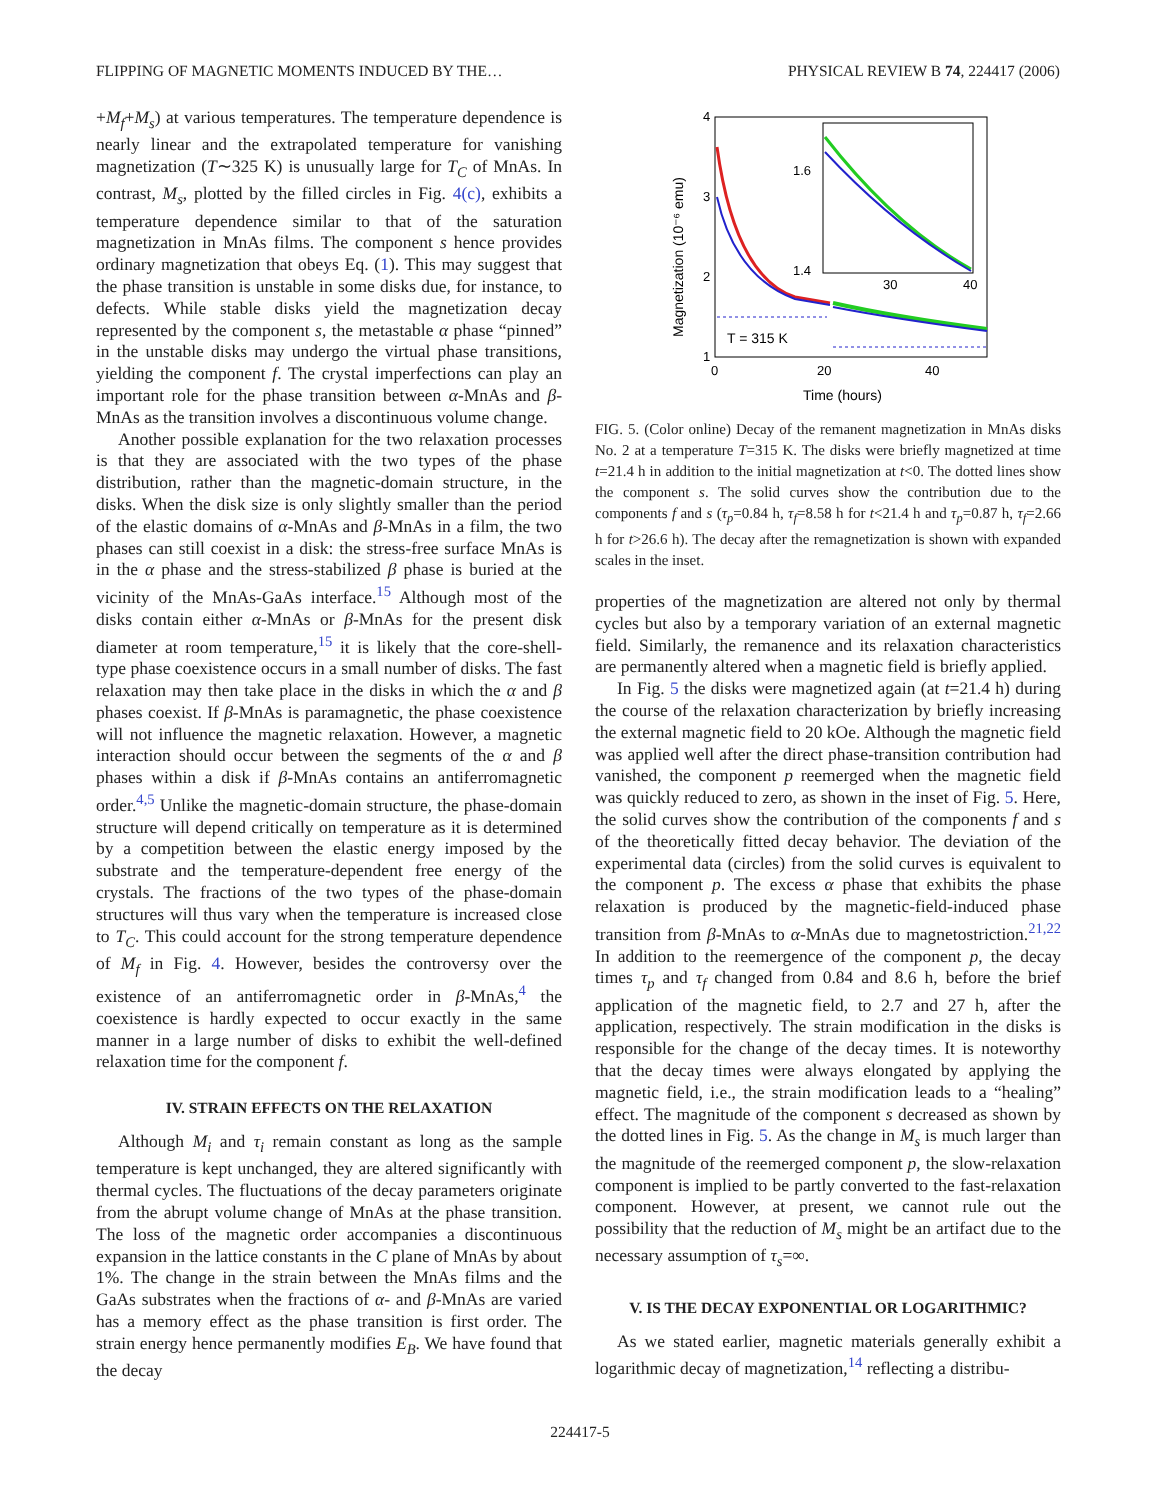FLIPPING OF MAGNETIC MOMENTS INDUCED BY THE… PHYSICAL REVIEW B 74, 224417 (2006)
+M<sub>f</sub>+M<sub>s</sub>) at various temperatures. The temperature dependence is nearly linear and the extrapolated temperature for vanishing magnetization (T∼325 K) is unusually large for T<sub>C</sub> of MnAs. In contrast, M<sub>s</sub>, plotted by the filled circles in Fig. 4(c), exhibits a temperature dependence similar to that of the saturation magnetization in MnAs films. The component s hence provides ordinary magnetization that obeys Eq. (1). This may suggest that the phase transition is unstable in some disks due, for instance, to defects. While stable disks yield the magnetization decay represented by the component s, the metastable α phase “pinned” in the unstable disks may undergo the virtual phase transitions, yielding the component f. The crystal imperfections can play an important role for the phase transition between α-MnAs and β-MnAs as the transition involves a discontinuous volume change.
Another possible explanation for the two relaxation processes is that they are associated with the two types of the phase distribution, rather than the magnetic-domain structure, in the disks. When the disk size is only slightly smaller than the period of the elastic domains of α-MnAs and β-MnAs in a film, the two phases can still coexist in a disk: the stress-free surface MnAs is in the α phase and the stress-stabilized β phase is buried at the vicinity of the MnAs-GaAs interface.<sup>15</sup> Although most of the disks contain either α-MnAs or β-MnAs for the present disk diameter at room temperature,<sup>15</sup> it is likely that the core-shell-type phase coexistence occurs in a small number of disks. The fast relaxation may then take place in the disks in which the α and β phases coexist. If β-MnAs is paramagnetic, the phase coexistence will not influence the magnetic relaxation. However, a magnetic interaction should occur between the segments of the α and β phases within a disk if β-MnAs contains an antiferromagnetic order.<sup>4,5</sup> Unlike the magnetic-domain structure, the phase-domain structure will depend critically on temperature as it is determined by a competition between the elastic energy imposed by the substrate and the temperature-dependent free energy of the crystals. The fractions of the two types of the phase-domain structures will thus vary when the temperature is increased close to T<sub>C</sub>. This could account for the strong temperature dependence of M<sub>f</sub> in Fig. 4. However, besides the controversy over the existence of an antiferromagnetic order in β-MnAs,<sup>4</sup> the coexistence is hardly expected to occur exactly in the same manner in a large number of disks to exhibit the well-defined relaxation time for the component f.
IV. STRAIN EFFECTS ON THE RELAXATION
Although M<sub>i</sub> and τ<sub>i</sub> remain constant as long as the sample temperature is kept unchanged, they are altered significantly with thermal cycles. The fluctuations of the decay parameters originate from the abrupt volume change of MnAs at the phase transition. The loss of the magnetic order accompanies a discontinuous expansion in the lattice constants in the C plane of MnAs by about 1%. The change in the strain between the MnAs films and the GaAs substrates when the fractions of α- and β-MnAs are varied has a memory effect as the phase transition is first order. The strain energy hence permanently modifies E<sub>B</sub>. We have found that the decay
4
3
2
1
0
20
40
Time (hours)
Magnetization (10⁻⁶ emu)
T = 315 K
1.6
1.4
30
40
FIG. 5. (Color online) Decay of the remanent magnetization in MnAs disks No. 2 at a temperature T=315 K. The disks were briefly magnetized at time t=21.4 h in addition to the initial magnetization at t<0. The dotted lines show the component s. The solid curves show the contribution due to the components f and s (τ<sub>p</sub>=0.84 h, τ<sub>f</sub>=8.58 h for t<21.4 h and τ<sub>p</sub>=0.87 h, τ<sub>f</sub>=2.66 h for t>26.6 h). The decay after the remagnetization is shown with expanded scales in the inset.
properties of the magnetization are altered not only by thermal cycles but also by a temporary variation of an external magnetic field. Similarly, the remanence and its relaxation characteristics are permanently altered when a magnetic field is briefly applied.
In Fig. 5 the disks were magnetized again (at t=21.4 h) during the course of the relaxation characterization by briefly increasing the external magnetic field to 20 kOe. Although the magnetic field was applied well after the direct phase-transition contribution had vanished, the component p reemerged when the magnetic field was quickly reduced to zero, as shown in the inset of Fig. 5. Here, the solid curves show the contribution of the components f and s of the theoretically fitted decay behavior. The deviation of the experimental data (circles) from the solid curves is equivalent to the component p. The excess α phase that exhibits the phase relaxation is produced by the magnetic-field-induced phase transition from β-MnAs to α-MnAs due to magnetostriction.<sup>21,22</sup> In addition to the reemergence of the component p, the decay times τ<sub>p</sub> and τ<sub>f</sub> changed from 0.84 and 8.6 h, before the brief application of the magnetic field, to 2.7 and 27 h, after the application, respectively. The strain modification in the disks is responsible for the change of the decay times. It is noteworthy that the decay times were always elongated by applying the magnetic field, i.e., the strain modification leads to a “healing” effect. The magnitude of the component s decreased as shown by the dotted lines in Fig. 5. As the change in M<sub>s</sub> is much larger than the magnitude of the reemerged component p, the slow-relaxation component is implied to be partly converted to the fast-relaxation component. However, at present, we cannot rule out the possibility that the reduction of M<sub>s</sub> might be an artifact due to the necessary assumption of τ<sub>s</sub>=∞.
V. IS THE DECAY EXPONENTIAL OR LOGARITHMIC?
As we stated earlier, magnetic materials generally exhibit a logarithmic decay of magnetization,<sup>14</sup> reflecting a distribu-
224417-5